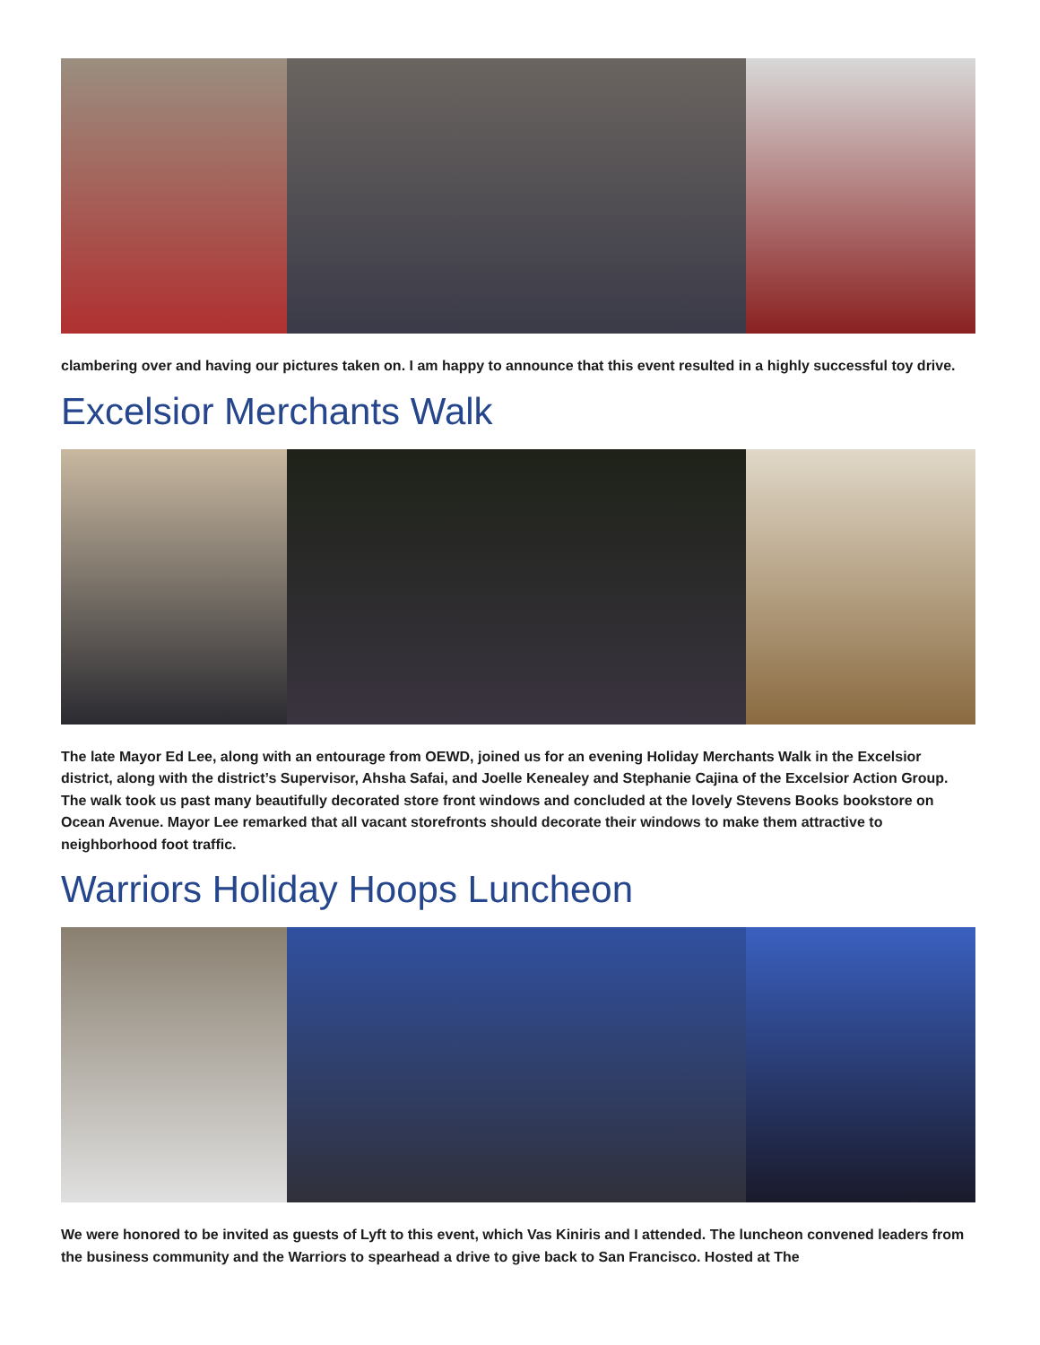clambering over and having our pictures taken on. I am happy to announce that this event resulted in a highly successful toy drive.
Excelsior Merchants Walk
The late Mayor Ed Lee, along with an entourage from OEWD, joined us for an evening Holiday Merchants Walk in the Excelsior district, along with the district’s Supervisor, Ahsha Safai, and Joelle Kenealey and Stephanie Cajina of the Excelsior Action Group. The walk took us past many beautifully decorated store front windows and concluded at the lovely Stevens Books bookstore on Ocean Avenue. Mayor Lee remarked that all vacant storefronts should decorate their windows to make them attractive to neighborhood foot traffic.
Warriors Holiday Hoops Luncheon
We were honored to be invited as guests of Lyft to this event, which Vas Kiniris and I attended. The luncheon convened leaders from the business community and the Warriors to spearhead a drive to give back to San Francisco. Hosted at The